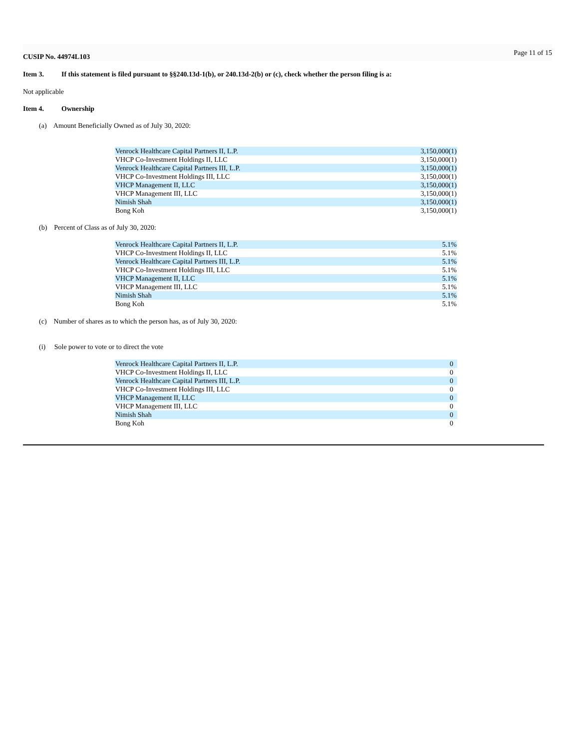CUSIP No. 44974L103 Page 11 of 15
Item 3. If this statement is filed pursuant to §§240.13d-1(b), or 240.13d-2(b) or (c), check whether the person filing is a:
Not applicable
Item 4. Ownership
(a) Amount Beneficially Owned as of July 30, 2020:
| Venrock Healthcare Capital Partners II, L.P. | 3,150,000(1) |
| VHCP Co-Investment Holdings II, LLC | 3,150,000(1) |
| Venrock Healthcare Capital Partners III, L.P. | 3,150,000(1) |
| VHCP Co-Investment Holdings III, LLC | 3,150,000(1) |
| VHCP Management II, LLC | 3,150,000(1) |
| VHCP Management III, LLC | 3,150,000(1) |
| Nimish Shah | 3,150,000(1) |
| Bong Koh | 3,150,000(1) |
(b) Percent of Class as of July 30, 2020:
| Venrock Healthcare Capital Partners II, L.P. | 5.1% |
| VHCP Co-Investment Holdings II, LLC | 5.1% |
| Venrock Healthcare Capital Partners III, L.P. | 5.1% |
| VHCP Co-Investment Holdings III, LLC | 5.1% |
| VHCP Management II, LLC | 5.1% |
| VHCP Management III, LLC | 5.1% |
| Nimish Shah | 5.1% |
| Bong Koh | 5.1% |
(c) Number of shares as to which the person has, as of July 30, 2020:
(i) Sole power to vote or to direct the vote
| Venrock Healthcare Capital Partners II, L.P. | 0 |
| VHCP Co-Investment Holdings II, LLC | 0 |
| Venrock Healthcare Capital Partners III, L.P. | 0 |
| VHCP Co-Investment Holdings III, LLC | 0 |
| VHCP Management II, LLC | 0 |
| VHCP Management III, LLC | 0 |
| Nimish Shah | 0 |
| Bong Koh | 0 |